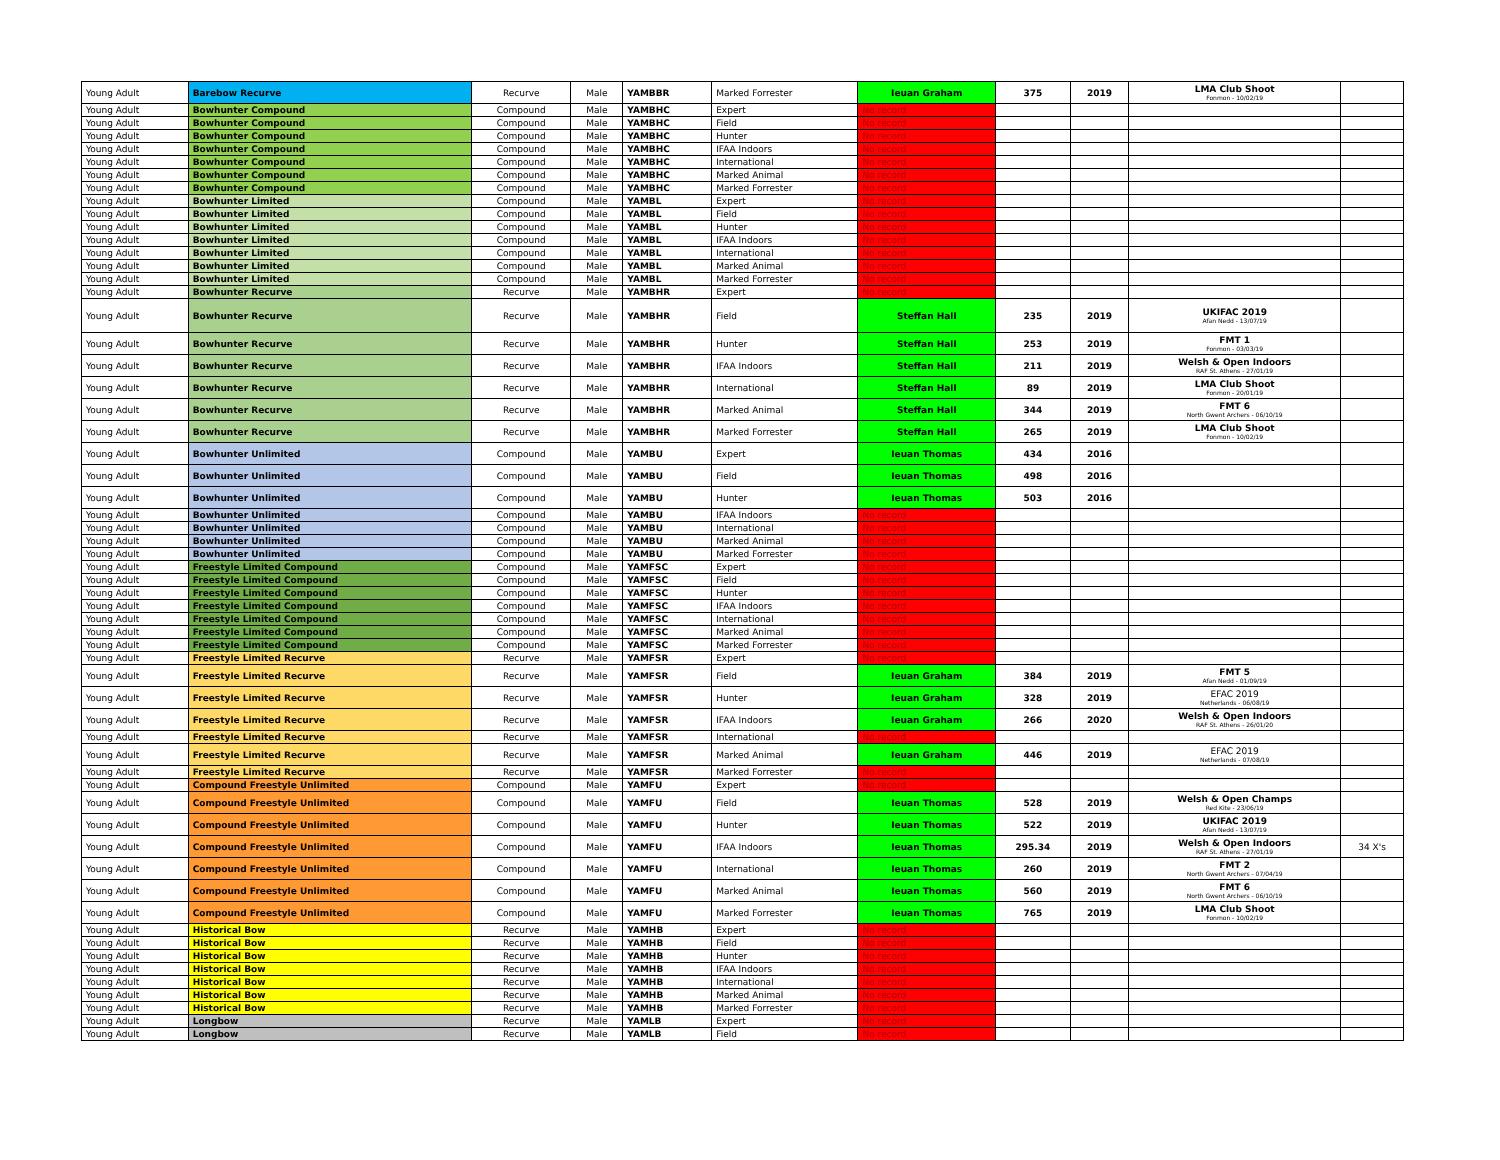| Young Adult | Barebow Recurve | Recurve | Male | YAMBBR | Marked Forrester | Ieuan Graham | 375 | 2019 | LMA Club Shoot Fonmon - 10/02/19 | |
| Young Adult | Bowhunter Compound | Compound | Male | YAMBHC | Expert | No record | | | | |
| Young Adult | Bowhunter Compound | Compound | Male | YAMBHC | Field | No record | | | | |
| Young Adult | Bowhunter Compound | Compound | Male | YAMBHC | Hunter | No record | | | | |
| Young Adult | Bowhunter Compound | Compound | Male | YAMBHC | IFAA Indoors | No record | | | | |
| Young Adult | Bowhunter Compound | Compound | Male | YAMBHC | International | No record | | | | |
| Young Adult | Bowhunter Compound | Compound | Male | YAMBHC | Marked Animal | No record | | | | |
| Young Adult | Bowhunter Compound | Compound | Male | YAMBHC | Marked Forrester | No record | | | | |
| Young Adult | Bowhunter Limited | Compound | Male | YAMBL | Expert | No record | | | | |
| Young Adult | Bowhunter Limited | Compound | Male | YAMBL | Field | No record | | | | |
| Young Adult | Bowhunter Limited | Compound | Male | YAMBL | Hunter | No record | | | | |
| Young Adult | Bowhunter Limited | Compound | Male | YAMBL | IFAA Indoors | No record | | | | |
| Young Adult | Bowhunter Limited | Compound | Male | YAMBL | International | No record | | | | |
| Young Adult | Bowhunter Limited | Compound | Male | YAMBL | Marked Animal | No record | | | | |
| Young Adult | Bowhunter Limited | Compound | Male | YAMBL | Marked Forrester | No record | | | | |
| Young Adult | Bowhunter Recurve | Recurve | Male | YAMBHR | Expert | No record | | | | |
| Young Adult | Bowhunter Recurve | Recurve | Male | YAMBHR | Field | Steffan Hall | 235 | 2019 | UKIFAC 2019 Afan Nedd - 13/07/19 | |
| Young Adult | Bowhunter Recurve | Recurve | Male | YAMBHR | Hunter | Steffan Hall | 253 | 2019 | FMT 1 Fonmon - 03/03/19 | |
| Young Adult | Bowhunter Recurve | Recurve | Male | YAMBHR | IFAA Indoors | Steffan Hall | 211 | 2019 | Welsh & Open Indoors RAF St. Athens - 27/01/19 | |
| Young Adult | Bowhunter Recurve | Recurve | Male | YAMBHR | International | Steffan Hall | 89 | 2019 | LMA Club Shoot Fonmon - 20/01/19 | |
| Young Adult | Bowhunter Recurve | Recurve | Male | YAMBHR | Marked Animal | Steffan Hall | 344 | 2019 | FMT 6 North Gwent Archers - 06/10/19 | |
| Young Adult | Bowhunter Recurve | Recurve | Male | YAMBHR | Marked Forrester | Steffan Hall | 265 | 2019 | LMA Club Shoot Fonmon - 10/02/19 | |
| Young Adult | Bowhunter Unlimited | Compound | Male | YAMBU | Expert | Ieuan Thomas | 434 | 2016 | | |
| Young Adult | Bowhunter Unlimited | Compound | Male | YAMBU | Field | Ieuan Thomas | 498 | 2016 | | |
| Young Adult | Bowhunter Unlimited | Compound | Male | YAMBU | Hunter | Ieuan Thomas | 503 | 2016 | | |
| Young Adult | Bowhunter Unlimited | Compound | Male | YAMBU | IFAA Indoors | No record | | | | |
| Young Adult | Bowhunter Unlimited | Compound | Male | YAMBU | International | No record | | | | |
| Young Adult | Bowhunter Unlimited | Compound | Male | YAMBU | Marked Animal | No record | | | | |
| Young Adult | Bowhunter Unlimited | Compound | Male | YAMBU | Marked Forrester | No record | | | | |
| Young Adult | Freestyle Limited Compound | Compound | Male | YAMFSC | Expert | No record | | | | |
| Young Adult | Freestyle Limited Compound | Compound | Male | YAMFSC | Field | No record | | | | |
| Young Adult | Freestyle Limited Compound | Compound | Male | YAMFSC | Hunter | No record | | | | |
| Young Adult | Freestyle Limited Compound | Compound | Male | YAMFSC | IFAA Indoors | No record | | | | |
| Young Adult | Freestyle Limited Compound | Compound | Male | YAMFSC | International | No record | | | | |
| Young Adult | Freestyle Limited Compound | Compound | Male | YAMFSC | Marked Animal | No record | | | | |
| Young Adult | Freestyle Limited Compound | Compound | Male | YAMFSC | Marked Forrester | No record | | | | |
| Young Adult | Freestyle Limited Recurve | Recurve | Male | YAMFSR | Expert | No record | | | | |
| Young Adult | Freestyle Limited Recurve | Recurve | Male | YAMFSR | Field | Ieuan Graham | 384 | 2019 | FMT 5 Afan Nedd - 01/09/19 | |
| Young Adult | Freestyle Limited Recurve | Recurve | Male | YAMFSR | Hunter | Ieuan Graham | 328 | 2019 | EFAC 2019 Netherlands - 06/08/19 | |
| Young Adult | Freestyle Limited Recurve | Recurve | Male | YAMFSR | IFAA Indoors | Ieuan Graham | 266 | 2020 | Welsh & Open Indoors RAF St. Athens - 26/01/20 | |
| Young Adult | Freestyle Limited Recurve | Recurve | Male | YAMFSR | International | No record | | | | |
| Young Adult | Freestyle Limited Recurve | Recurve | Male | YAMFSR | Marked Animal | Ieuan Graham | 446 | 2019 | EFAC 2019 Netherlands - 07/08/19 | |
| Young Adult | Freestyle Limited Recurve | Recurve | Male | YAMFSR | Marked Forrester | No record | | | | |
| Young Adult | Compound Freestyle Unlimited | Compound | Male | YAMFU | Expert | No record | | | | |
| Young Adult | Compound Freestyle Unlimited | Compound | Male | YAMFU | Field | Ieuan Thomas | 528 | 2019 | Welsh & Open Champs Red Kite - 23/06/19 | |
| Young Adult | Compound Freestyle Unlimited | Compound | Male | YAMFU | Hunter | Ieuan Thomas | 522 | 2019 | UKIFAC 2019 Afan Nedd - 13/07/19 | |
| Young Adult | Compound Freestyle Unlimited | Compound | Male | YAMFU | IFAA Indoors | Ieuan Thomas | 295.34 | 2019 | Welsh & Open Indoors RAF St. Athens - 27/01/19 | 34 X's |
| Young Adult | Compound Freestyle Unlimited | Compound | Male | YAMFU | International | Ieuan Thomas | 260 | 2019 | FMT 2 North Gwent Archers - 07/04/19 | |
| Young Adult | Compound Freestyle Unlimited | Compound | Male | YAMFU | Marked Animal | Ieuan Thomas | 560 | 2019 | FMT 6 North Gwent Archers - 06/10/19 | |
| Young Adult | Compound Freestyle Unlimited | Compound | Male | YAMFU | Marked Forrester | Ieuan Thomas | 765 | 2019 | LMA Club Shoot Fonmon - 10/02/19 | |
| Young Adult | Historical Bow | Recurve | Male | YAMHB | Expert | No record | | | | |
| Young Adult | Historical Bow | Recurve | Male | YAMHB | Field | No record | | | | |
| Young Adult | Historical Bow | Recurve | Male | YAMHB | Hunter | No record | | | | |
| Young Adult | Historical Bow | Recurve | Male | YAMHB | IFAA Indoors | No record | | | | |
| Young Adult | Historical Bow | Recurve | Male | YAMHB | International | No record | | | | |
| Young Adult | Historical Bow | Recurve | Male | YAMHB | Marked Animal | No record | | | | |
| Young Adult | Historical Bow | Recurve | Male | YAMHB | Marked Forrester | No record | | | | |
| Young Adult | Longbow | Recurve | Male | YAMLB | Expert | No record | | | | |
| Young Adult | Longbow | Recurve | Male | YAMLB | Field | No record | | | | |